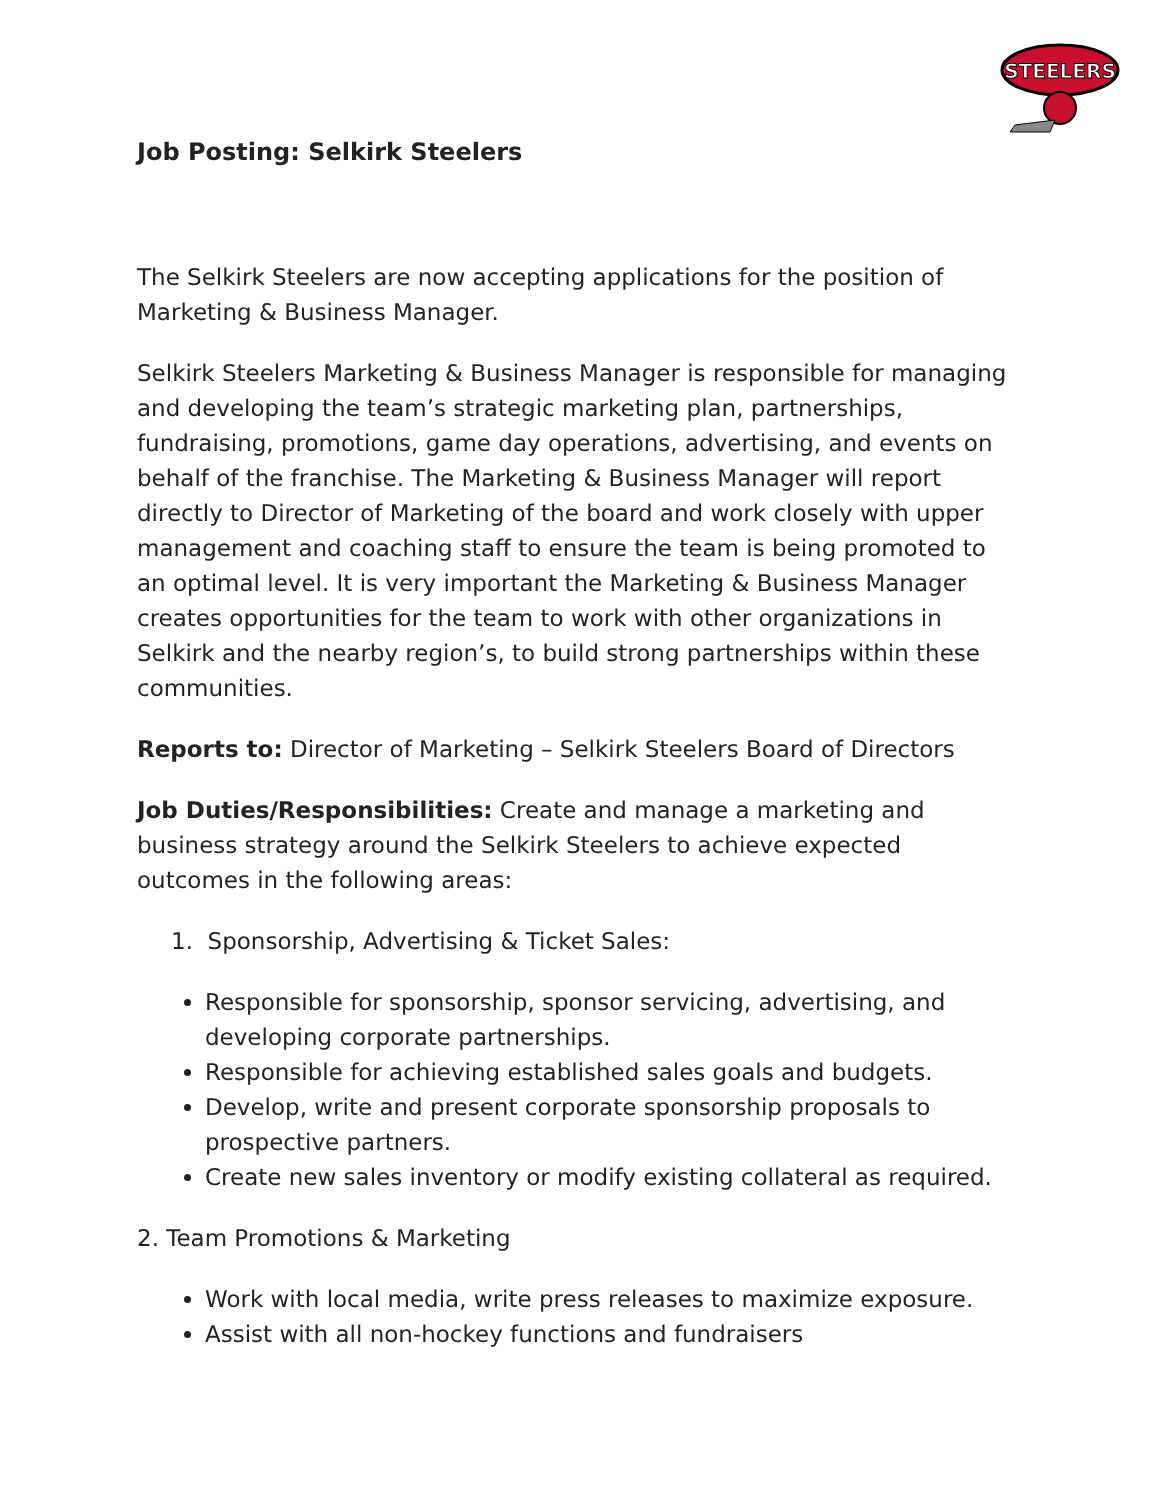STEELERS
Job Posting: Selkirk Steelers
The Selkirk Steelers are now accepting applications for the position of Marketing & Business Manager.
Selkirk Steelers Marketing & Business Manager is responsible for managing and developing the team’s strategic marketing plan, partnerships, fundraising, promotions, game day operations, advertising, and events on behalf of the franchise. The Marketing & Business Manager will report directly to Director of Marketing of the board and work closely with upper management and coaching staff to ensure the team is being promoted to an optimal level. It is very important the Marketing & Business Manager creates opportunities for the team to work with other organizations in Selkirk and the nearby region’s, to build strong partnerships within these communities.
Reports to: Director of Marketing – Selkirk Steelers Board of Directors
Job Duties/Responsibilities: Create and manage a marketing and business strategy around the Selkirk Steelers to achieve expected outcomes in the following areas:
1. Sponsorship, Advertising & Ticket Sales:
Responsible for sponsorship, sponsor servicing, advertising, and developing corporate partnerships.
Responsible for achieving established sales goals and budgets.
Develop, write and present corporate sponsorship proposals to prospective partners.
Create new sales inventory or modify existing collateral as required.
2. Team Promotions & Marketing
Work with local media, write press releases to maximize exposure.
Assist with all non-hockey functions and fundraisers